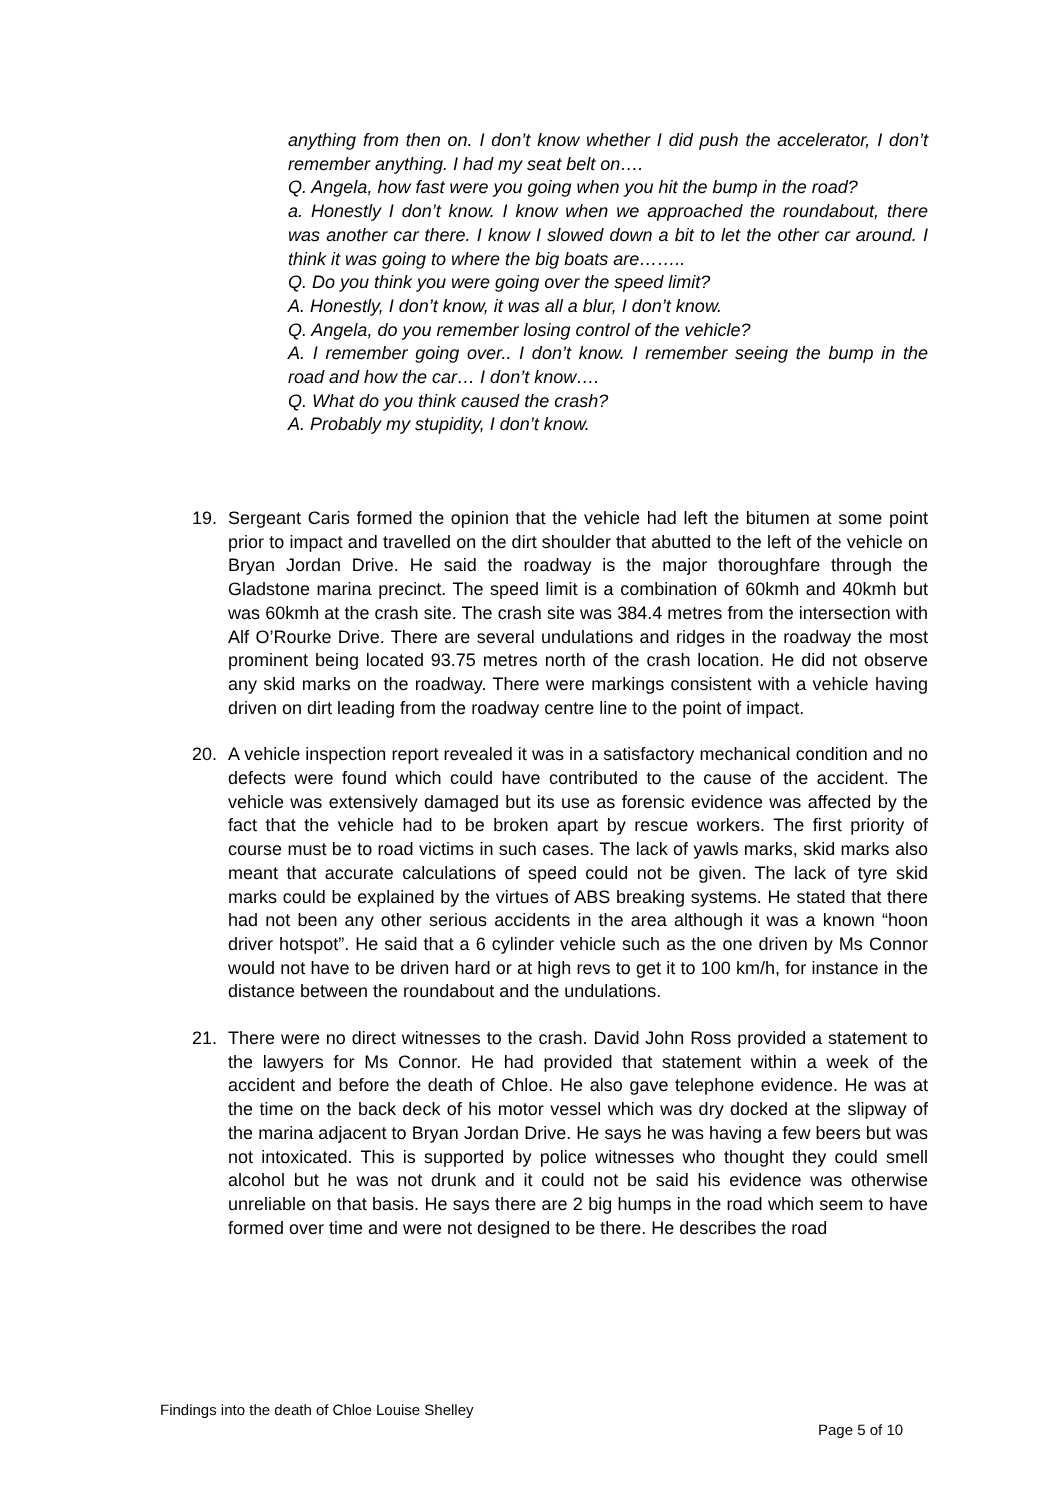anything from then on. I don’t know whether I did push the accelerator, I don’t remember anything. I had my seat belt on….
Q. Angela, how fast were you going when you hit the bump in the road?
a. Honestly I don’t know. I know when we approached the roundabout, there was another car there. I know I slowed down a bit to let the other car around. I think it was going to where the big boats are……..
Q. Do you think you were going over the speed limit?
A. Honestly, I don’t know, it was all a blur, I don’t know.
Q. Angela, do you remember losing control of the vehicle?
A. I remember going over.. I don’t know. I remember seeing the bump in the road and how the car… I don’t know….
Q. What do you think caused the crash?
A. Probably my stupidity, I don’t know.
19. Sergeant Caris formed the opinion that the vehicle had left the bitumen at some point prior to impact and travelled on the dirt shoulder that abutted to the left of the vehicle on Bryan Jordan Drive. He said the roadway is the major thoroughfare through the Gladstone marina precinct. The speed limit is a combination of 60kmh and 40kmh but was 60kmh at the crash site. The crash site was 384.4 metres from the intersection with Alf O’Rourke Drive. There are several undulations and ridges in the roadway the most prominent being located 93.75 metres north of the crash location. He did not observe any skid marks on the roadway. There were markings consistent with a vehicle having driven on dirt leading from the roadway centre line to the point of impact.
20. A vehicle inspection report revealed it was in a satisfactory mechanical condition and no defects were found which could have contributed to the cause of the accident. The vehicle was extensively damaged but its use as forensic evidence was affected by the fact that the vehicle had to be broken apart by rescue workers. The first priority of course must be to road victims in such cases. The lack of yawls marks, skid marks also meant that accurate calculations of speed could not be given. The lack of tyre skid marks could be explained by the virtues of ABS breaking systems. He stated that there had not been any other serious accidents in the area although it was a known “hoon driver hotspot”. He said that a 6 cylinder vehicle such as the one driven by Ms Connor would not have to be driven hard or at high revs to get it to 100 km/h, for instance in the distance between the roundabout and the undulations.
21. There were no direct witnesses to the crash. David John Ross provided a statement to the lawyers for Ms Connor. He had provided that statement within a week of the accident and before the death of Chloe. He also gave telephone evidence. He was at the time on the back deck of his motor vessel which was dry docked at the slipway of the marina adjacent to Bryan Jordan Drive. He says he was having a few beers but was not intoxicated. This is supported by police witnesses who thought they could smell alcohol but he was not drunk and it could not be said his evidence was otherwise unreliable on that basis. He says there are 2 big humps in the road which seem to have formed over time and were not designed to be there. He describes the road
Findings into the death of Chloe Louise Shelley
Page 5 of 10